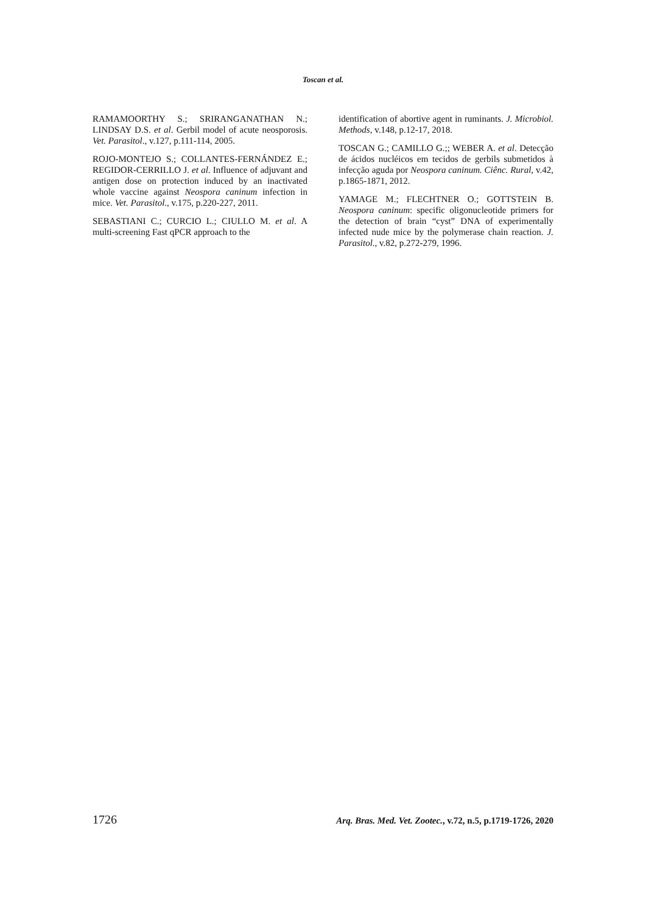Toscan et al.
RAMAMOORTHY S.; SRIRANGANATHAN N.; LINDSAY D.S. et al. Gerbil model of acute neosporosis. Vet. Parasitol., v.127, p.111-114, 2005.
ROJO-MONTEJO S.; COLLANTES-FERNÁNDEZ E.; REGIDOR-CERRILLO J. et al. Influence of adjuvant and antigen dose on protection induced by an inactivated whole vaccine against Neospora caninum infection in mice. Vet. Parasitol., v.175, p.220-227, 2011.
SEBASTIANI C.; CURCIO L.; CIULLO M. et al. A multi-screening Fast qPCR approach to the
identification of abortive agent in ruminants. J. Microbiol. Methods, v.148, p.12-17, 2018.
TOSCAN G.; CAMILLO G.;; WEBER A. et al. Detecção de ácidos nucléicos em tecidos de gerbils submetidos à infecção aguda por Neospora caninum. Ciênc. Rural, v.42, p.1865-1871, 2012.
YAMAGE M.; FLECHTNER O.; GOTTSTEIN B. Neospora caninum: specific oligonucleotide primers for the detection of brain “cyst” DNA of experimentally infected nude mice by the polymerase chain reaction. J. Parasitol., v.82, p.272-279, 1996.
1726 Arq. Bras. Med. Vet. Zootec., v.72, n.5, p.1719-1726, 2020